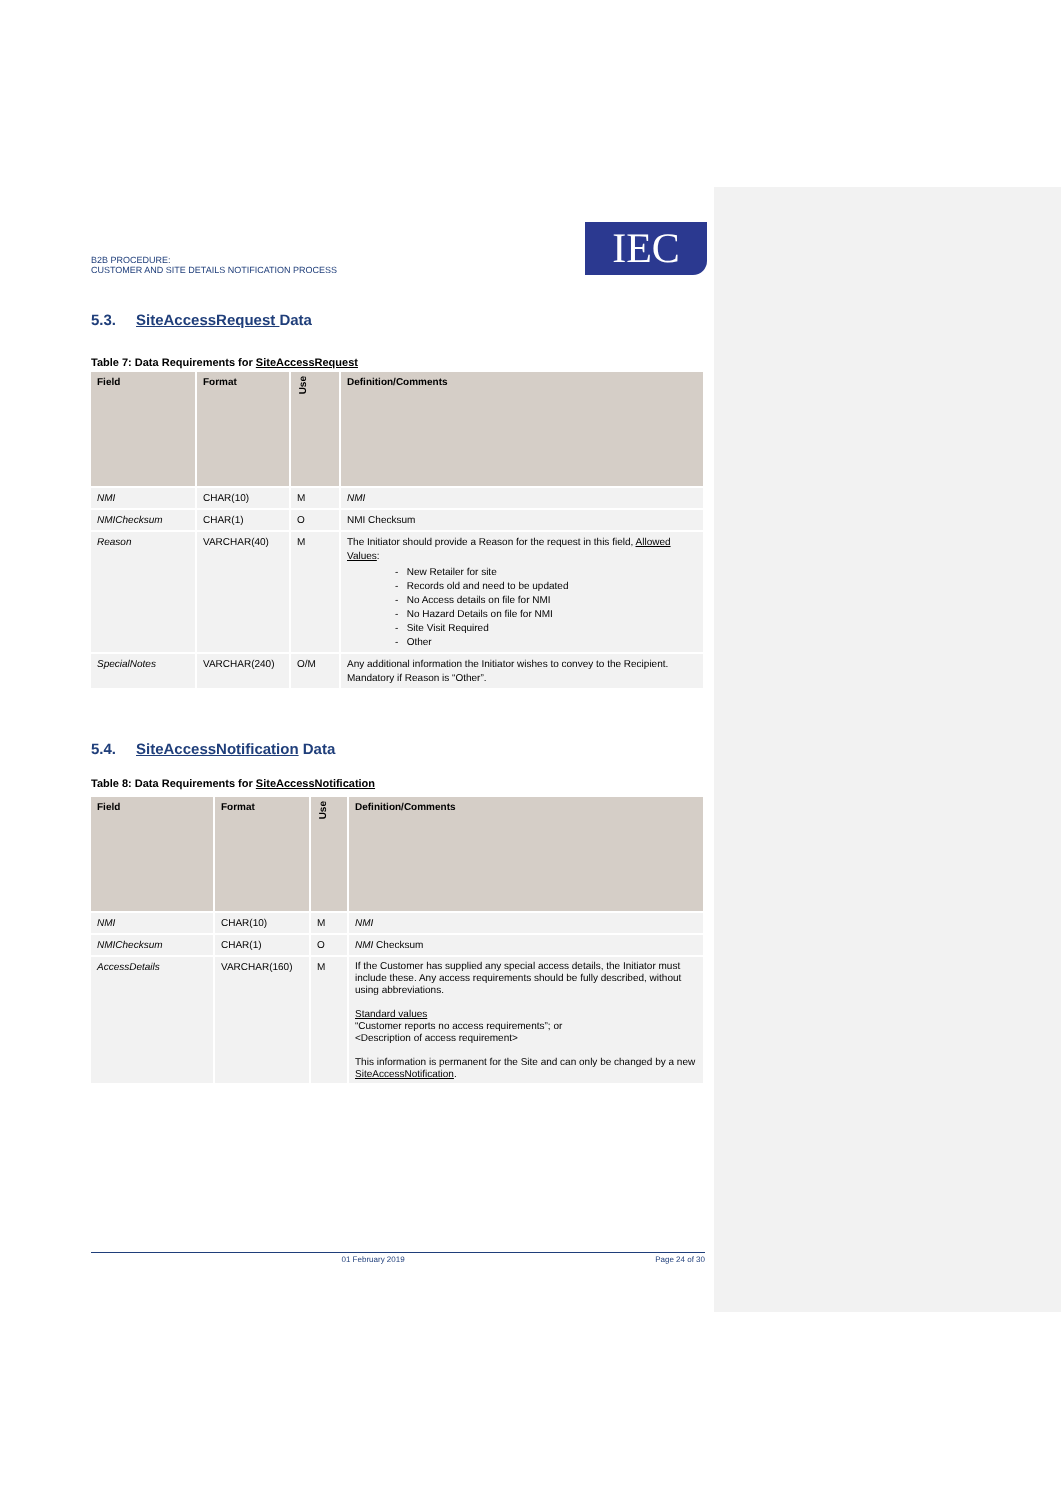B2B PROCEDURE:
CUSTOMER AND SITE DETAILS NOTIFICATION PROCESS
IEC
5.3. SiteAccessRequest Data
Table 7: Data Requirements for SiteAccessRequest
| Field | Format | Use | Definition/Comments |
| --- | --- | --- | --- |
| NMI | CHAR(10) | M | NMI |
| NMIChecksum | CHAR(1) | O | NMI Checksum |
| Reason | VARCHAR(40) | M | The Initiator should provide a Reason for the request in this field, Allowed Values : - New Retailer for site - Records old and need to be updated - No Access details on file for NMI - No Hazard Details on file for NMI - Site Visit Required - Other |
| SpecialNotes | VARCHAR(240) | O/M | Any additional information the Initiator wishes to convey to the Recipient. Mandatory if Reason is “Other”. |
5.4. SiteAccessNotification Data
Table 8: Data Requirements for SiteAccessNotification
| Field | Format | Use | Definition/Comments |
| --- | --- | --- | --- |
| NMI | CHAR(10) | M | NMI |
| NMIChecksum | CHAR(1) | O | NMI Checksum |
| AccessDetails | VARCHAR(160) | M | If the Customer has supplied any special access details, the Initiator must include these. Any access requirements should be fully described, without using abbreviations. Standard values “Customer reports no access requirements”; or <Description of access requirement> This information is permanent for the Site and can only be changed by a new SiteAccessNotification . |
01 February 2019 Page 24 of 30